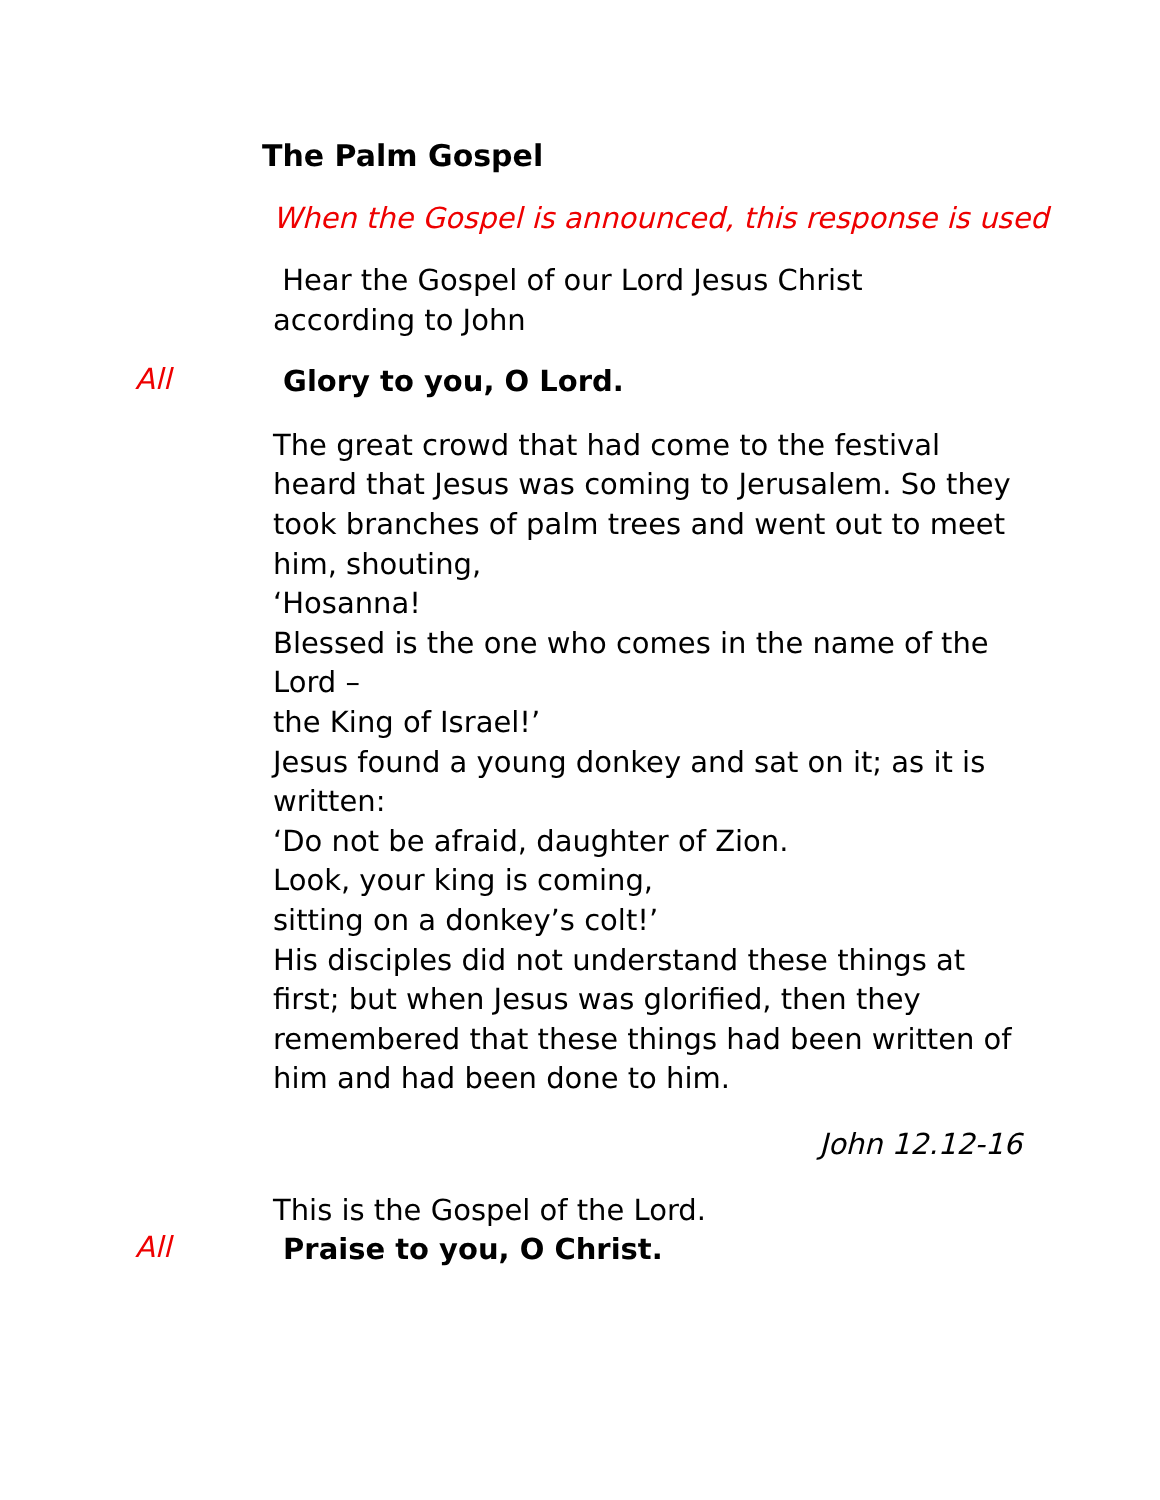The Palm Gospel
When the Gospel is announced, this response is used
Hear the Gospel of our Lord Jesus Christ according to John
All
Glory to you, O Lord.
The great crowd that had come to the festival heard that Jesus was coming to Jerusalem. So they took branches of palm trees and went out to meet him, shouting,
‘Hosanna!
Blessed is the one who comes in the name of the Lord –
the King of Israel!’
Jesus found a young donkey and sat on it; as it is written:
‘Do not be afraid, daughter of Zion.
Look, your king is coming,
sitting on a donkey’s colt!’
His disciples did not understand these things at first; but when Jesus was glorified, then they remembered that these things had been written of him and had been done to him.
John 12.12-16
This is the Gospel of the Lord.
All
Praise to you, O Christ.